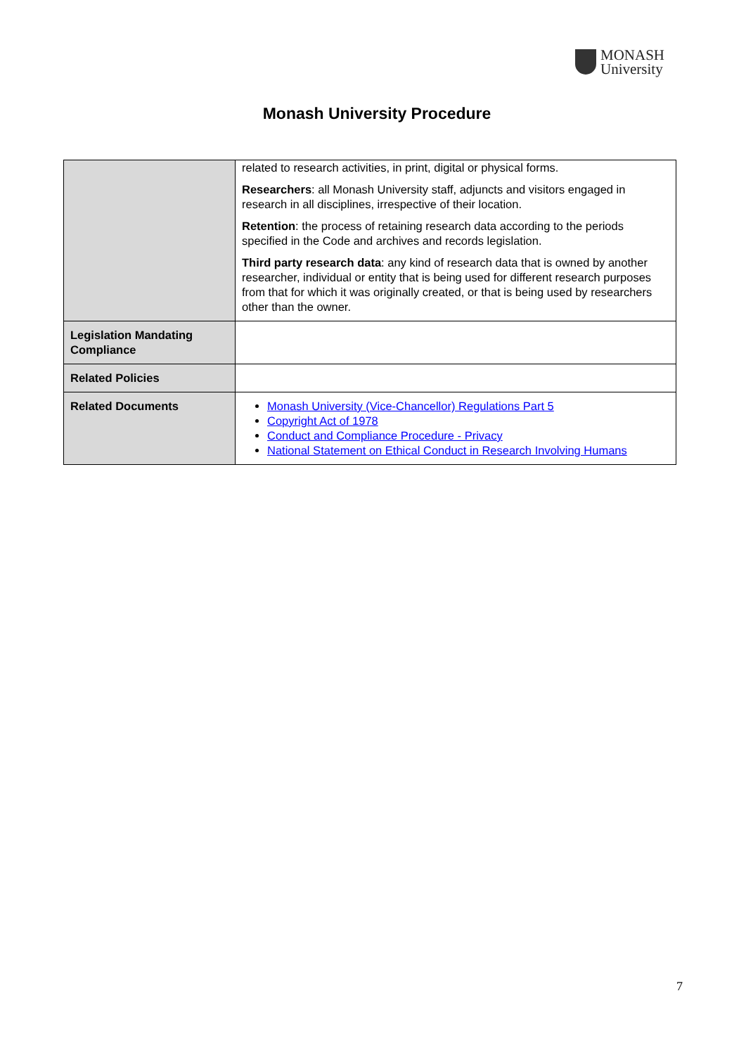MONASH
University
Monash University Procedure
| | related to research activities, in print, digital or physical forms. Researchers : all Monash University staff, adjuncts and visitors engaged in research in all disciplines, irrespective of their location. Retention : the process of retaining research data according to the periods specified in the Code and archives and records legislation. Third party research data : any kind of research data that is owned by another researcher, individual or entity that is being used for different research purposes from that for which it was originally created, or that is being used by researchers other than the owner. |
| Legislation Mandating Compliance | |
| Related Policies | |
| Related Documents | Monash University (Vice-Chancellor) Regulations Part 5 Copyright Act of 1978 Conduct and Compliance Procedure - Privacy National Statement on Ethical Conduct in Research Involving Humans |
7